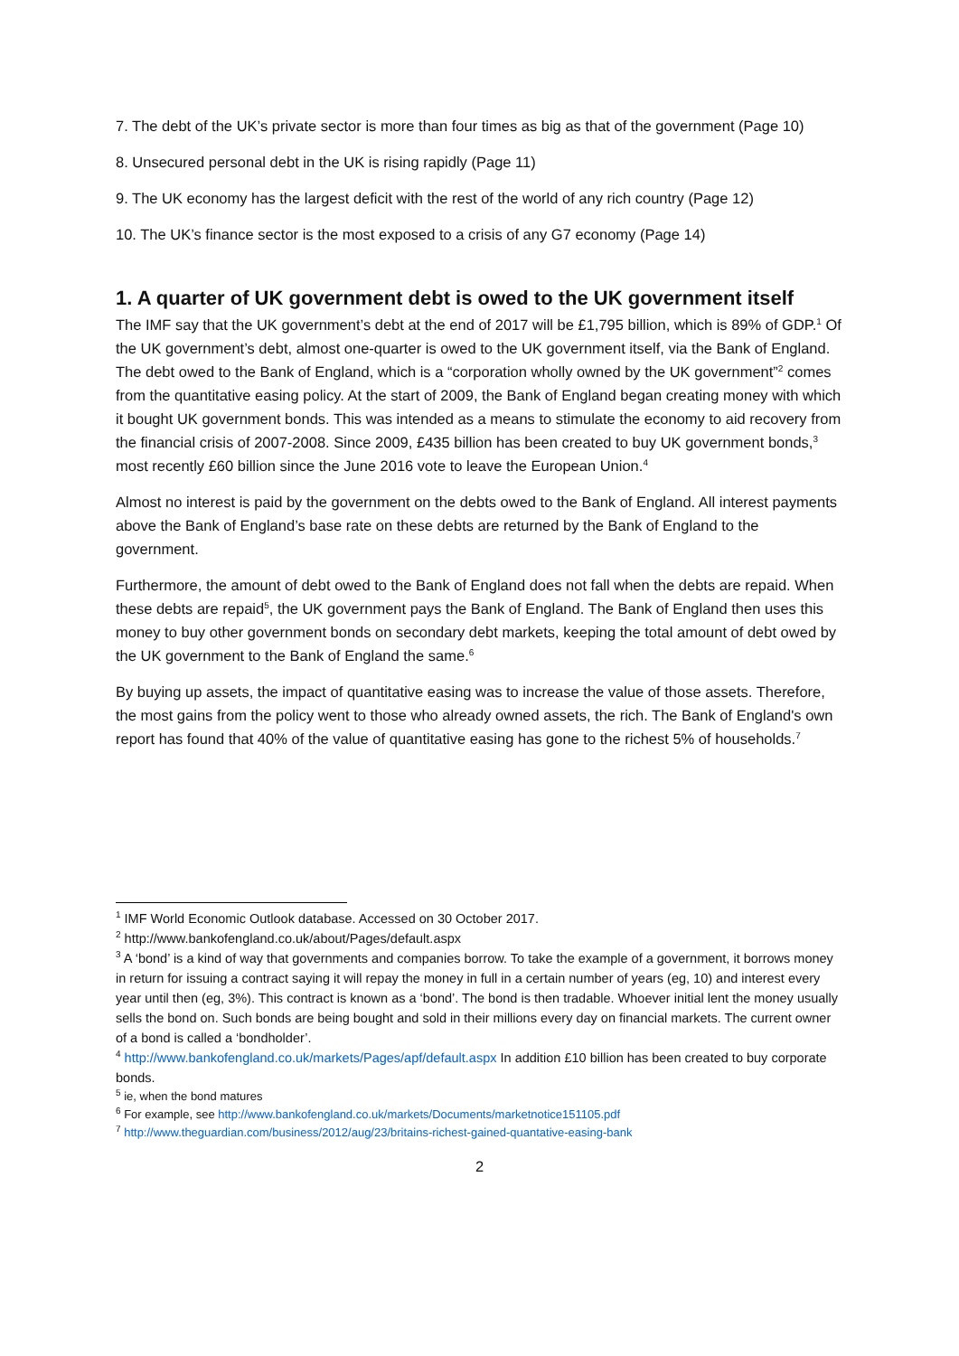7. The debt of the UK’s private sector is more than four times as big as that of the government (Page 10)
8. Unsecured personal debt in the UK is rising rapidly (Page 11)
9. The UK economy has the largest deficit with the rest of the world of any rich country (Page 12)
10. The UK’s finance sector is the most exposed to a crisis of any G7 economy (Page 14)
1. A quarter of UK government debt is owed to the UK government itself
The IMF say that the UK government’s debt at the end of 2017 will be £1,795 billion, which is 89% of GDP.<sup>1</sup> Of the UK government’s debt, almost one-quarter is owed to the UK government itself, via the Bank of England. The debt owed to the Bank of England, which is a “corporation wholly owned by the UK government”<sup>2</sup> comes from the quantitative easing policy. At the start of 2009, the Bank of England began creating money with which it bought UK government bonds. This was intended as a means to stimulate the economy to aid recovery from the financial crisis of 2007-2008. Since 2009, £435 billion has been created to buy UK government bonds,<sup>3</sup> most recently £60 billion since the June 2016 vote to leave the European Union.<sup>4</sup>
Almost no interest is paid by the government on the debts owed to the Bank of England. All interest payments above the Bank of England’s base rate on these debts are returned by the Bank of England to the government.
Furthermore, the amount of debt owed to the Bank of England does not fall when the debts are repaid. When these debts are repaid<sup>5</sup>, the UK government pays the Bank of England. The Bank of England then uses this money to buy other government bonds on secondary debt markets, keeping the total amount of debt owed by the UK government to the Bank of England the same.<sup>6</sup>
By buying up assets, the impact of quantitative easing was to increase the value of those assets. Therefore, the most gains from the policy went to those who already owned assets, the rich. The Bank of England's own report has found that 40% of the value of quantitative easing has gone to the richest 5% of households.<sup>7</sup>
<sup>1</sup> IMF World Economic Outlook database. Accessed on 30 October 2017.
<sup>2</sup> http://www.bankofengland.co.uk/about/Pages/default.aspx
<sup>3</sup> A ‘bond’ is a kind of way that governments and companies borrow. To take the example of a government, it borrows money in return for issuing a contract saying it will repay the money in full in a certain number of years (eg, 10) and interest every year until then (eg, 3%). This contract is known as a ‘bond’. The bond is then tradable. Whoever initial lent the money usually sells the bond on. Such bonds are being bought and sold in their millions every day on financial markets. The current owner of a bond is called a ‘bondholder’.
<sup>4</sup> http://www.bankofengland.co.uk/markets/Pages/apf/default.aspx In addition £10 billion has been created to buy corporate bonds.
<sup>5</sup> ie, when the bond matures
<sup>6</sup> For example, see http://www.bankofengland.co.uk/markets/Documents/marketnotice151105.pdf
<sup>7</sup> http://www.theguardian.com/business/2012/aug/23/britains-richest-gained-quantative-easing-bank
2